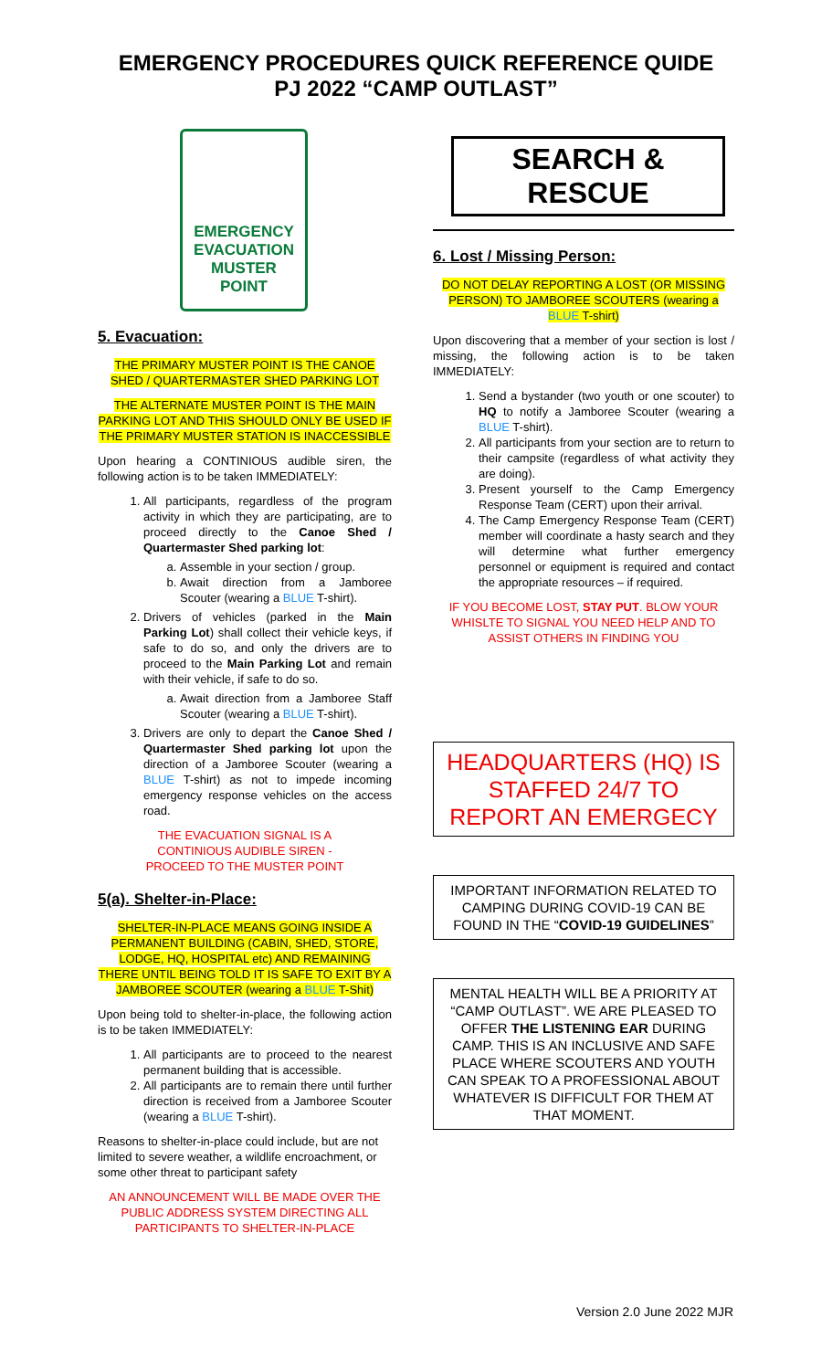EMERGENCY PROCEDURES QUICK REFERENCE QUIDE
PJ 2022 “CAMP OUTLAST”
EMERGENCY
EVACUATION
MUSTER
POINT
5. Evacuation:
THE PRIMARY MUSTER POINT IS THE CANOE SHED / QUARTERMASTER SHED PARKING LOT
THE ALTERNATE MUSTER POINT IS THE MAIN PARKING LOT AND THIS SHOULD ONLY BE USED IF THE PRIMARY MUSTER STATION IS INACCESSIBLE
Upon hearing a CONTINIOUS audible siren, the following action is to be taken IMMEDIATELY:
1. All participants, regardless of the program activity in which they are participating, are to proceed directly to the Canoe Shed / Quartermaster Shed parking lot:
a. Assemble in your section / group.
b. Await direction from a Jamboree Scouter (wearing a BLUE T-shirt).
2. Drivers of vehicles (parked in the Main Parking Lot) shall collect their vehicle keys, if safe to do so, and only the drivers are to proceed to the Main Parking Lot and remain with their vehicle, if safe to do so.
a. Await direction from a Jamboree Staff Scouter (wearing a BLUE T-shirt).
3. Drivers are only to depart the Canoe Shed / Quartermaster Shed parking lot upon the direction of a Jamboree Scouter (wearing a BLUE T-shirt) as not to impede incoming emergency response vehicles on the access road.
THE EVACUATION SIGNAL IS A
CONTINIOUS AUDIBLE SIREN -
PROCEED TO THE MUSTER POINT
5(a). Shelter-in-Place:
SHELTER-IN-PLACE MEANS GOING INSIDE A PERMANENT BUILDING (CABIN, SHED, STORE, LODGE, HQ, HOSPITAL etc) AND REMAINING THERE UNTIL BEING TOLD IT IS SAFE TO EXIT BY A JAMBOREE SCOUTER (wearing a BLUE T-Shit)
Upon being told to shelter-in-place, the following action is to be taken IMMEDIATELY:
1. All participants are to proceed to the nearest permanent building that is accessible.
2. All participants are to remain there until further direction is received from a Jamboree Scouter (wearing a BLUE T-shirt).
Reasons to shelter-in-place could include, but are not limited to severe weather, a wildlife encroachment, or some other threat to participant safety
AN ANNOUNCEMENT WILL BE MADE OVER THE PUBLIC ADDRESS SYSTEM DIRECTING ALL PARTICIPANTS TO SHELTER-IN-PLACE
SEARCH & RESCUE
6. Lost / Missing Person:
DO NOT DELAY REPORTING A LOST (OR MISSING PERSON) TO JAMBOREE SCOUTERS (wearing a BLUE T-shirt)
Upon discovering that a member of your section is lost / missing, the following action is to be taken IMMEDIATELY:
1. Send a bystander (two youth or one scouter) to HQ to notify a Jamboree Scouter (wearing a BLUE T-shirt).
2. All participants from your section are to return to their campsite (regardless of what activity they are doing).
3. Present yourself to the Camp Emergency Response Team (CERT) upon their arrival.
4. The Camp Emergency Response Team (CERT) member will coordinate a hasty search and they will determine what further emergency personnel or equipment is required and contact the appropriate resources – if required.
IF YOU BECOME LOST, STAY PUT. BLOW YOUR WHISLTE TO SIGNAL YOU NEED HELP AND TO ASSIST OTHERS IN FINDING YOU
HEADQUARTERS (HQ) IS STAFFED 24/7 TO REPORT AN EMERGECY
IMPORTANT INFORMATION RELATED TO CAMPING DURING COVID-19 CAN BE FOUND IN THE “COVID-19 GUIDELINES”
MENTAL HEALTH WILL BE A PRIORITY AT “CAMP OUTLAST”. WE ARE PLEASED TO OFFER THE LISTENING EAR DURING CAMP. THIS IS AN INCLUSIVE AND SAFE PLACE WHERE SCOUTERS AND YOUTH CAN SPEAK TO A PROFESSIONAL ABOUT WHATEVER IS DIFFICULT FOR THEM AT THAT MOMENT.
Version 2.0 June 2022 MJR